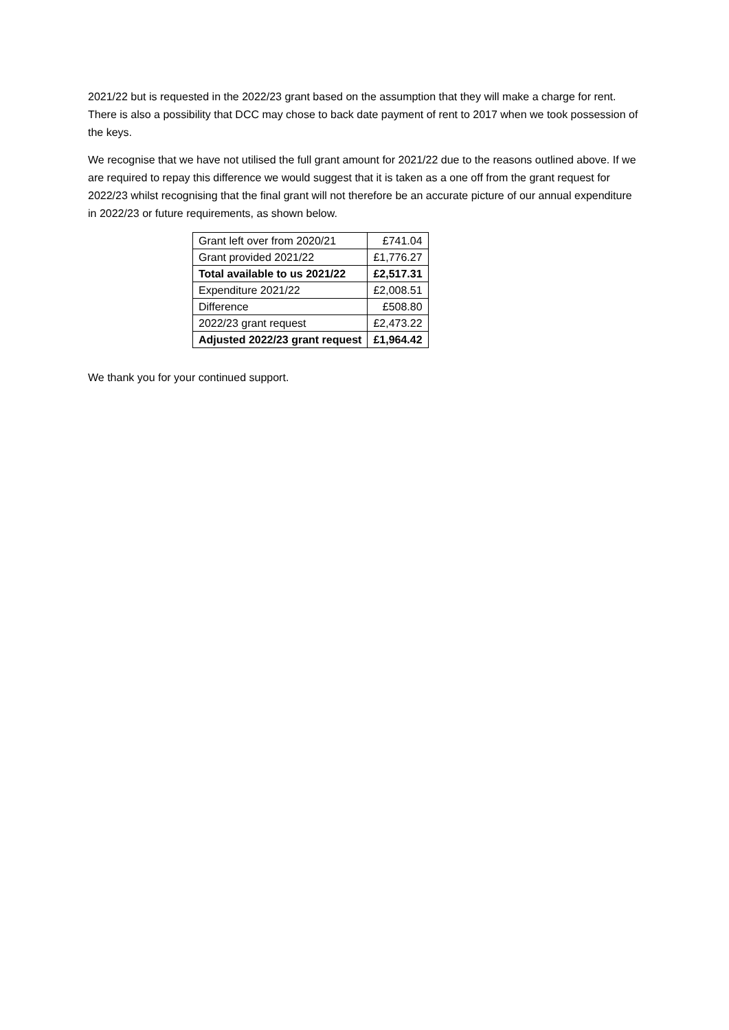2021/22 but is requested in the 2022/23 grant based on the assumption that they will make a charge for rent. There is also a possibility that DCC may chose to back date payment of rent to 2017 when we took possession of the keys.
We recognise that we have not utilised the full grant amount for 2021/22 due to the reasons outlined above. If we are required to repay this difference we would suggest that it is taken as a one off from the grant request for 2022/23 whilst recognising that the final grant will not therefore be an accurate picture of our annual expenditure in 2022/23 or future requirements, as shown below.
| Grant left over from 2020/21 | £741.04 |
| Grant provided 2021/22 | £1,776.27 |
| Total available to us 2021/22 | £2,517.31 |
| Expenditure 2021/22 | £2,008.51 |
| Difference | £508.80 |
| 2022/23 grant request | £2,473.22 |
| Adjusted 2022/23 grant request | £1,964.42 |
We thank you for your continued support.